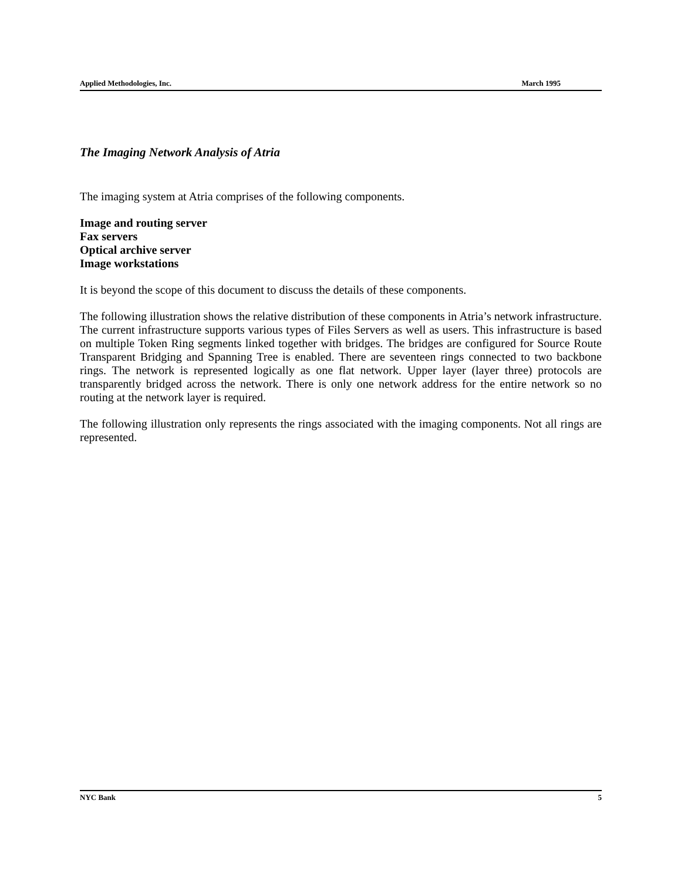Applied Methodologies, Inc. March 1995
The Imaging Network Analysis of Atria
The imaging system at Atria comprises of the following components.
Image and routing server
Fax servers
Optical archive server
Image workstations
It is beyond the scope of this document to discuss the details of these components.
The following illustration shows the relative distribution of these components in Atria’s network infrastructure. The current infrastructure supports various types of Files Servers as well as users. This infrastructure is based on multiple Token Ring segments linked together with bridges. The bridges are configured for Source Route Transparent Bridging and Spanning Tree is enabled. There are seventeen rings connected to two backbone rings. The network is represented logically as one flat network. Upper layer (layer three) protocols are transparently bridged across the network. There is only one network address for the entire network so no routing at the network layer is required.
The following illustration only represents the rings associated with the imaging components. Not all rings are represented.
NYC Bank 5